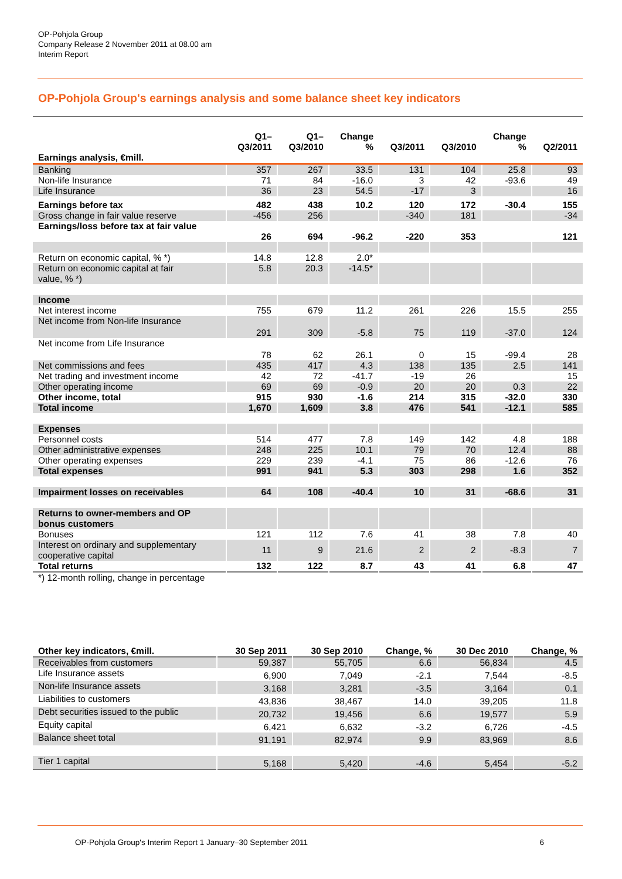OP-Pohjola Group
Company Release 2 November 2011 at 08.00 am
Interim Report
OP-Pohjola Group's earnings analysis and some balance sheet key indicators
| | Q1– Q3/2011 | Q1– Q3/2010 | Change % | Q3/2011 | Q3/2010 | Change % | Q2/2011 |
| --- | --- | --- | --- | --- | --- | --- | --- |
| Earnings analysis, €mill. | | | | | | | |
| Banking | 357 | 267 | 33.5 | 131 | 104 | 25.8 | 93 |
| Non-life Insurance | 71 | 84 | -16.0 | 3 | 42 | -93.6 | 49 |
| Life Insurance | 36 | 23 | 54.5 | -17 | 3 | | 16 |
| Earnings before tax | 482 | 438 | 10.2 | 120 | 172 | -30.4 | 155 |
| Gross change in fair value reserve | -456 | 256 | | -340 | 181 | | -34 |
| Earnings/loss before tax at fair value | 26 | 694 | -96.2 | -220 | 353 | | 121 |
| Return on economic capital, % *) | 14.8 | 12.8 | 2.0* | | | | |
| Return on economic capital at fair value, % *) | 5.8 | 20.3 | -14.5* | | | | |
| Income | | | | | | | |
| Net interest income | 755 | 679 | 11.2 | 261 | 226 | 15.5 | 255 |
| Net income from Non-life Insurance | 291 | 309 | -5.8 | 75 | 119 | -37.0 | 124 |
| Net income from Life Insurance | 78 | 62 | 26.1 | 0 | 15 | -99.4 | 28 |
| Net commissions and fees | 435 | 417 | 4.3 | 138 | 135 | 2.5 | 141 |
| Net trading and investment income | 42 | 72 | -41.7 | -19 | 26 | | 15 |
| Other operating income | 69 | 69 | -0.9 | 20 | 20 | 0.3 | 22 |
| Other income, total | 915 | 930 | -1.6 | 214 | 315 | -32.0 | 330 |
| Total income | 1,670 | 1,609 | 3.8 | 476 | 541 | -12.1 | 585 |
| Expenses | | | | | | | |
| Personnel costs | 514 | 477 | 7.8 | 149 | 142 | 4.8 | 188 |
| Other administrative expenses | 248 | 225 | 10.1 | 79 | 70 | 12.4 | 88 |
| Other operating expenses | 229 | 239 | -4.1 | 75 | 86 | -12.6 | 76 |
| Total expenses | 991 | 941 | 5.3 | 303 | 298 | 1.6 | 352 |
| Impairment losses on receivables | 64 | 108 | -40.4 | 10 | 31 | -68.6 | 31 |
| Returns to owner-members and OP bonus customers | | | | | | | |
| Bonuses | 121 | 112 | 7.6 | 41 | 38 | 7.8 | 40 |
| Interest on ordinary and supplementary cooperative capital | 11 | 9 | 21.6 | 2 | 2 | -8.3 | 7 |
| Total returns | 132 | 122 | 8.7 | 43 | 41 | 6.8 | 47 |
*) 12-month rolling, change in percentage
| Other key indicators, €mill. | 30 Sep 2011 | 30 Sep 2010 | Change, % | 30 Dec 2010 | Change, % |
| --- | --- | --- | --- | --- | --- |
| Receivables from customers | 59,387 | 55,705 | 6.6 | 56,834 | 4.5 |
| Life Insurance assets | 6,900 | 7,049 | -2.1 | 7,544 | -8.5 |
| Non-life Insurance assets | 3,168 | 3,281 | -3.5 | 3,164 | 0.1 |
| Liabilities to customers | 43,836 | 38,467 | 14.0 | 39,205 | 11.8 |
| Debt securities issued to the public | 20,732 | 19,456 | 6.6 | 19,577 | 5.9 |
| Equity capital | 6,421 | 6,632 | -3.2 | 6,726 | -4.5 |
| Balance sheet total | 91,191 | 82,974 | 9.9 | 83,969 | 8.6 |
| Tier 1 capital | 5,168 | 5,420 | -4.6 | 5,454 | -5.2 |
OP-Pohjola Group's Interim Report 1 January–30 September 2011 6